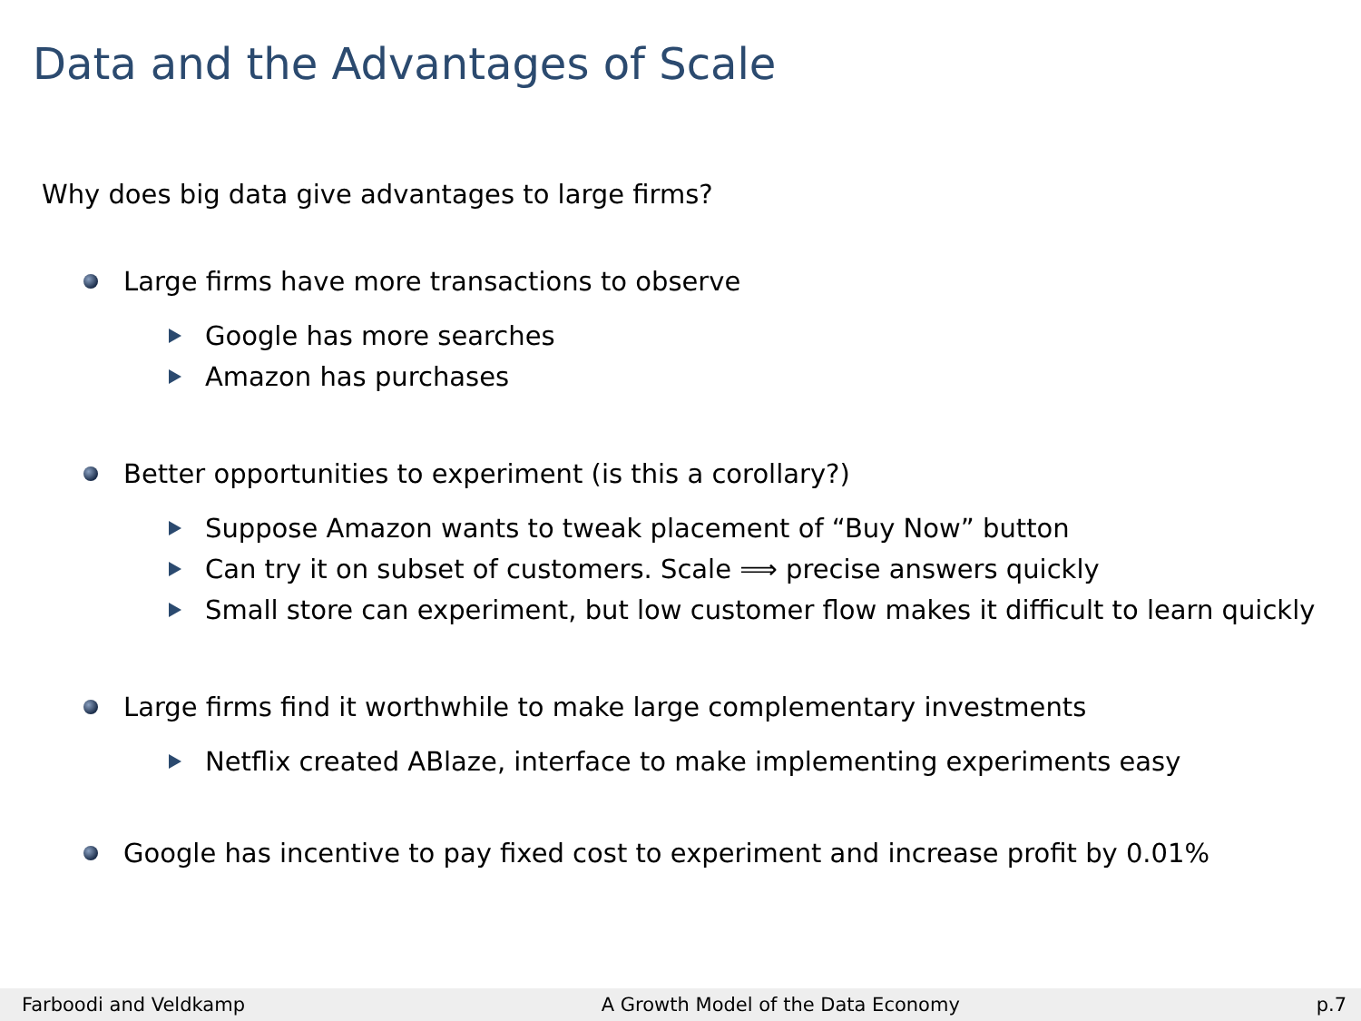Data and the Advantages of Scale
Why does big data give advantages to large firms?
Large firms have more transactions to observe
Google has more searches
Amazon has purchases
Better opportunities to experiment (is this a corollary?)
Suppose Amazon wants to tweak placement of “Buy Now” button
Can try it on subset of customers. Scale ⟹ precise answers quickly
Small store can experiment, but low customer flow makes it difficult to learn quickly
Large firms find it worthwhile to make large complementary investments
Netflix created ABlaze, interface to make implementing experiments easy
Google has incentive to pay fixed cost to experiment and increase profit by 0.01%
Farboodi and Veldkamp A Growth Model of the Data Economy p.7